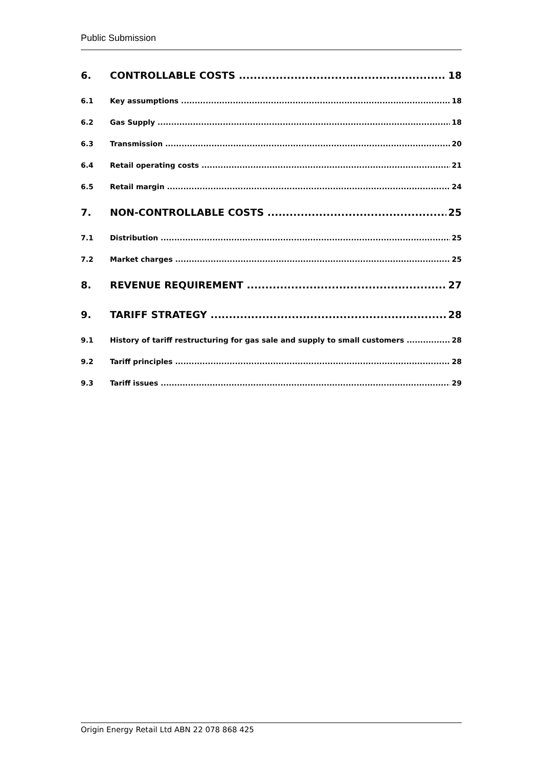Public Submission
6. CONTROLLABLE COSTS 18
6.1 Key assumptions 18
6.2 Gas Supply 18
6.3 Transmission 20
6.4 Retail operating costs 21
6.5 Retail margin 24
7. NON-CONTROLLABLE COSTS 25
7.1 Distribution 25
7.2 Market charges 25
8. REVENUE REQUIREMENT 27
9. TARIFF STRATEGY 28
9.1 History of tariff restructuring for gas sale and supply to small customers 28
9.2 Tariff principles 28
9.3 Tariff issues 29
Origin Energy Retail Ltd ABN 22 078 868 425